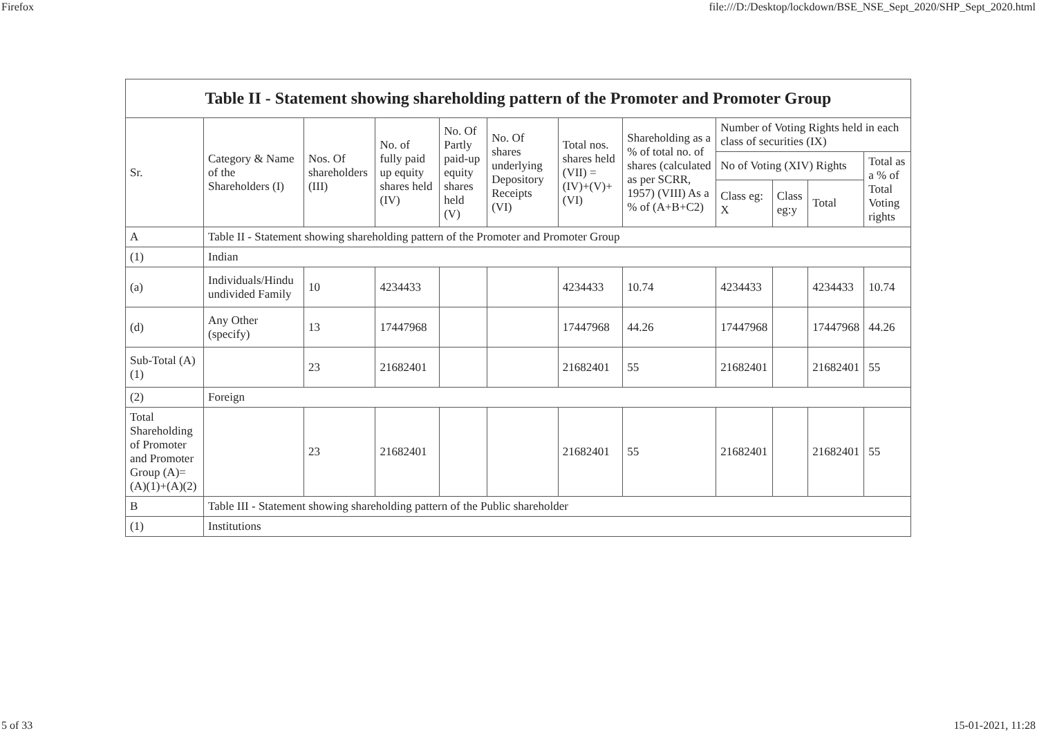Firefox file:///D:/Desktop/lockdown/BSE_NSE_Sept_2020/SHP_Sept_2020.html
| Table II - Statement showing shareholding pattern of the Promoter and Promoter Group | | | | | | | | | | | |
| --- | --- | --- | --- | --- | --- | --- | --- | --- | --- | --- | --- |
| Sr. | Category & Name of the Shareholders (I) | Nos. Of shareholders (III) | No. of fully paid up equity shares held (IV) | No. Of Partly paid-up equity shares held (V) | No. Of shares underlying Depository Receipts (VI) | Total nos. shares held (VII) = (IV)+(V)+ (VI) | Shareholding as a % of total no. of shares (calculated as per SCRR, 1957) (VIII) As a % of (A+B+C2) | Number of Voting Rights held in each class of securities (IX) | | | |
| | | | | | | | | No of Voting (XIV) Rights | | | Total as a % of Total Voting rights |
| | | | | | | | | Class eg: X | Class eg:y | Total | |
| A | Table II - Statement showing shareholding pattern of the Promoter and Promoter Group | | | | | | | | | | |
| (1) | Indian | | | | | | | | | | |
| (a) | Individuals/Hindu undivided Family | 10 | 4234433 | | | 4234433 | 10.74 | 4234433 | | 4234433 | 10.74 |
| (d) | Any Other (specify) | 13 | 17447968 | | | 17447968 | 44.26 | 17447968 | | 17447968 | 44.26 |
| Sub-Total (A)(1) | | 23 | 21682401 | | | 21682401 | 55 | 21682401 | | 21682401 | 55 |
| (2) | Foreign | | | | | | | | | | |
| Total Shareholding of Promoter and Promoter Group (A)=(A)(1)+(A)(2) | | 23 | 21682401 | | | 21682401 | 55 | 21682401 | | 21682401 | 55 |
| B | Table III - Statement showing shareholding pattern of the Public shareholder | | | | | | | | | | |
| (1) | Institutions | | | | | | | | | | |
5 of 33 15-01-2021, 11:28